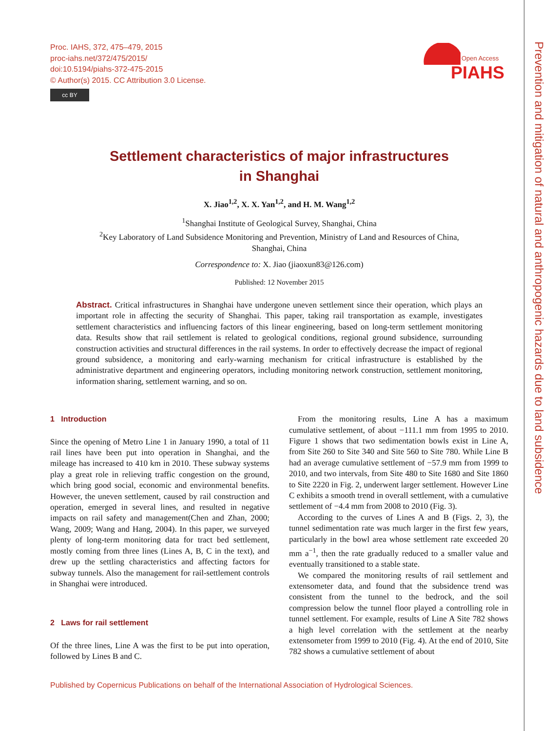Proc. IAHS, 372, 475–479, 2015
proc-iahs.net/372/475/2015/
doi:10.5194/piahs-372-475-2015
© Author(s) 2015. CC Attribution 3.0 License.
cc BY
Open Access
PIAHS
Prevention and mitigation of natural and anthropogenic hazards due to land subsidence
Settlement characteristics of major infrastructures
in Shanghai
X. Jiao<sup>1,2</sup>, X. X. Yan<sup>1,2</sup>, and H. M. Wang<sup>1,2</sup>
<sup>1</sup> Shanghai Institute of Geological Survey, Shanghai, China
<sup>2</sup> Key Laboratory of Land Subsidence Monitoring and Prevention, Ministry of Land and Resources of China,
Shanghai, China
Correspondence to: X. Jiao (jiaoxun83@126.com)
Published: 12 November 2015
Abstract. Critical infrastructures in Shanghai have undergone uneven settlement since their operation, which plays an important role in affecting the security of Shanghai. This paper, taking rail transportation as example, investigates settlement characteristics and influencing factors of this linear engineering, based on long-term settlement monitoring data. Results show that rail settlement is related to geological conditions, regional ground subsidence, surrounding construction activities and structural differences in the rail systems. In order to effectively decrease the impact of regional ground subsidence, a monitoring and early-warning mechanism for critical infrastructure is established by the administrative department and engineering operators, including monitoring network construction, settlement monitoring, information sharing, settlement warning, and so on.
1 Introduction
Since the opening of Metro Line 1 in January 1990, a total of 11 rail lines have been put into operation in Shanghai, and the mileage has increased to 410 km in 2010. These subway systems play a great role in relieving traffic congestion on the ground, which bring good social, economic and environmental benefits. However, the uneven settlement, caused by rail construction and operation, emerged in several lines, and resulted in negative impacts on rail safety and management(Chen and Zhan, 2000; Wang, 2009; Wang and Hang, 2004). In this paper, we surveyed plenty of long-term monitoring data for tract bed settlement, mostly coming from three lines (Lines A, B, C in the text), and drew up the settling characteristics and affecting factors for subway tunnels. Also the management for rail-settlement controls in Shanghai were introduced.
2 Laws for rail settlement
Of the three lines, Line A was the first to be put into operation, followed by Lines B and C.
From the monitoring results, Line A has a maximum cumulative settlement, of about −111.1 mm from 1995 to 2010. Figure 1 shows that two sedimentation bowls exist in Line A, from Site 260 to Site 340 and Site 560 to Site 780. While Line B had an average cumulative settlement of −57.9 mm from 1999 to 2010, and two intervals, from Site 480 to Site 1680 and Site 1860 to Site 2220 in Fig. 2, underwent larger settlement. However Line C exhibits a smooth trend in overall settlement, with a cumulative settlement of −4.4 mm from 2008 to 2010 (Fig. 3).
According to the curves of Lines A and B (Figs. 2, 3), the tunnel sedimentation rate was much larger in the first few years, particularly in the bowl area whose settlement rate exceeded 20 mm a<sup>−1</sup>, then the rate gradually reduced to a smaller value and eventually transitioned to a stable state.
We compared the monitoring results of rail settlement and extensometer data, and found that the subsidence trend was consistent from the tunnel to the bedrock, and the soil compression below the tunnel floor played a controlling role in tunnel settlement. For example, results of Line A Site 782 shows a high level correlation with the settlement at the nearby extensometer from 1999 to 2010 (Fig. 4). At the end of 2010, Site 782 shows a cumulative settlement of about
Published by Copernicus Publications on behalf of the International Association of Hydrological Sciences.